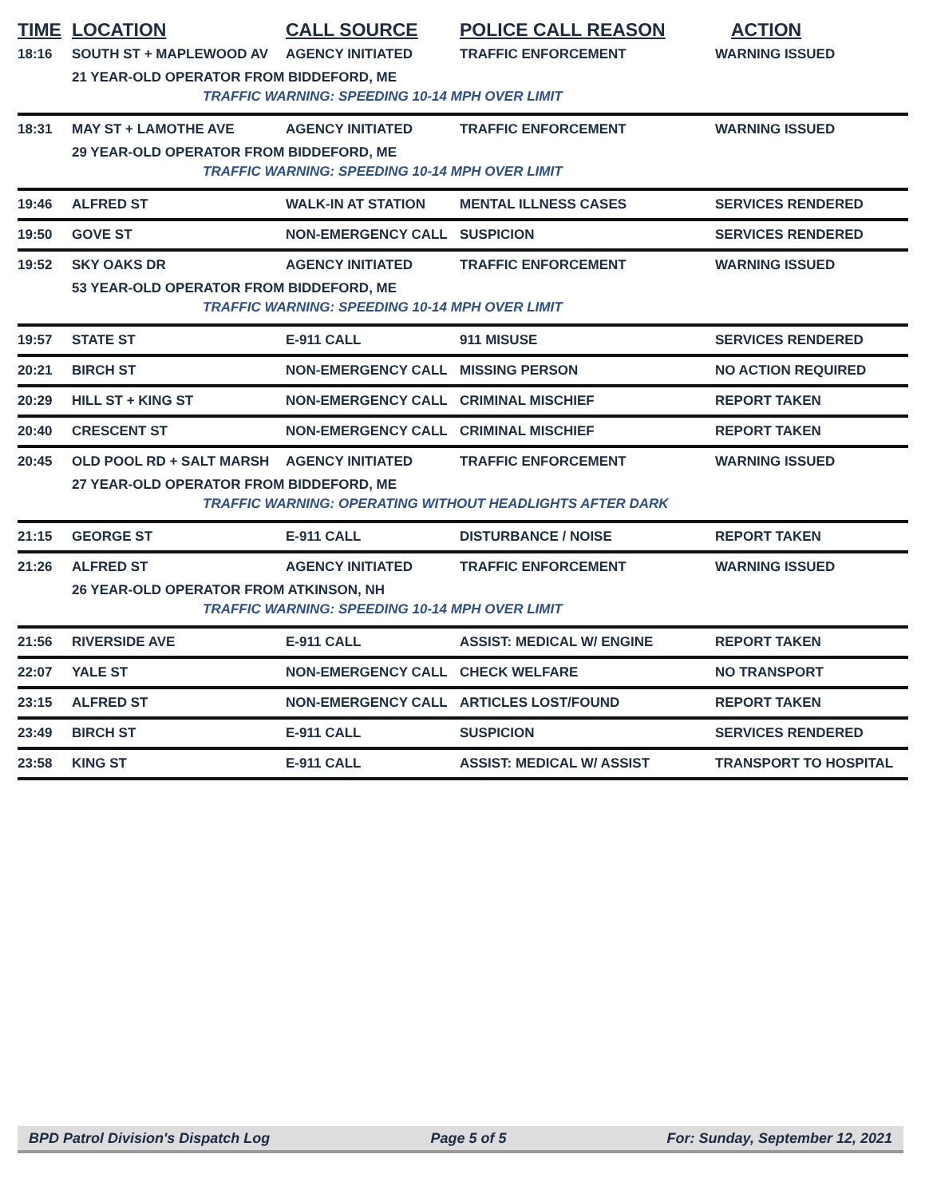| TIME | LOCATION | CALL SOURCE | POLICE CALL REASON | ACTION |
| --- | --- | --- | --- | --- |
| 18:16 | SOUTH ST + MAPLEWOOD AV | AGENCY INITIATED | TRAFFIC ENFORCEMENT | WARNING ISSUED |
| | 21 YEAR-OLD OPERATOR FROM BIDDEFORD, ME | | | |
| | TRAFFIC WARNING: SPEEDING 10-14 MPH OVER LIMIT | | | |
| 18:31 | MAY ST + LAMOTHE AVE | AGENCY INITIATED | TRAFFIC ENFORCEMENT | WARNING ISSUED |
| | 29 YEAR-OLD OPERATOR FROM BIDDEFORD, ME | | | |
| | TRAFFIC WARNING: SPEEDING 10-14 MPH OVER LIMIT | | | |
| 19:46 | ALFRED ST | WALK-IN AT STATION | MENTAL ILLNESS CASES | SERVICES RENDERED |
| 19:50 | GOVE ST | NON-EMERGENCY CALL | SUSPICION | SERVICES RENDERED |
| 19:52 | SKY OAKS DR | AGENCY INITIATED | TRAFFIC ENFORCEMENT | WARNING ISSUED |
| | 53 YEAR-OLD OPERATOR FROM BIDDEFORD, ME | | | |
| | TRAFFIC WARNING: SPEEDING 10-14 MPH OVER LIMIT | | | |
| 19:57 | STATE ST | E-911 CALL | 911 MISUSE | SERVICES RENDERED |
| 20:21 | BIRCH ST | NON-EMERGENCY CALL | MISSING PERSON | NO ACTION REQUIRED |
| 20:29 | HILL ST + KING ST | NON-EMERGENCY CALL | CRIMINAL MISCHIEF | REPORT TAKEN |
| 20:40 | CRESCENT ST | NON-EMERGENCY CALL | CRIMINAL MISCHIEF | REPORT TAKEN |
| 20:45 | OLD POOL RD + SALT MARSH | AGENCY INITIATED | TRAFFIC ENFORCEMENT | WARNING ISSUED |
| | 27 YEAR-OLD OPERATOR FROM BIDDEFORD, ME | | | |
| | TRAFFIC WARNING: OPERATING WITHOUT HEADLIGHTS AFTER DARK | | | |
| 21:15 | GEORGE ST | E-911 CALL | DISTURBANCE / NOISE | REPORT TAKEN |
| 21:26 | ALFRED ST | AGENCY INITIATED | TRAFFIC ENFORCEMENT | WARNING ISSUED |
| | 26 YEAR-OLD OPERATOR FROM ATKINSON, NH | | | |
| | TRAFFIC WARNING: SPEEDING 10-14 MPH OVER LIMIT | | | |
| 21:56 | RIVERSIDE AVE | E-911 CALL | ASSIST: MEDICAL W/ ENGINE | REPORT TAKEN |
| 22:07 | YALE ST | NON-EMERGENCY CALL | CHECK WELFARE | NO TRANSPORT |
| 23:15 | ALFRED ST | NON-EMERGENCY CALL | ARTICLES LOST/FOUND | REPORT TAKEN |
| 23:49 | BIRCH ST | E-911 CALL | SUSPICION | SERVICES RENDERED |
| 23:58 | KING ST | E-911 CALL | ASSIST: MEDICAL W/ ASSIST | TRANSPORT TO HOSPITAL |
BPD Patrol Division's Dispatch Log Page 5 of 5 For: Sunday, September 12, 2021